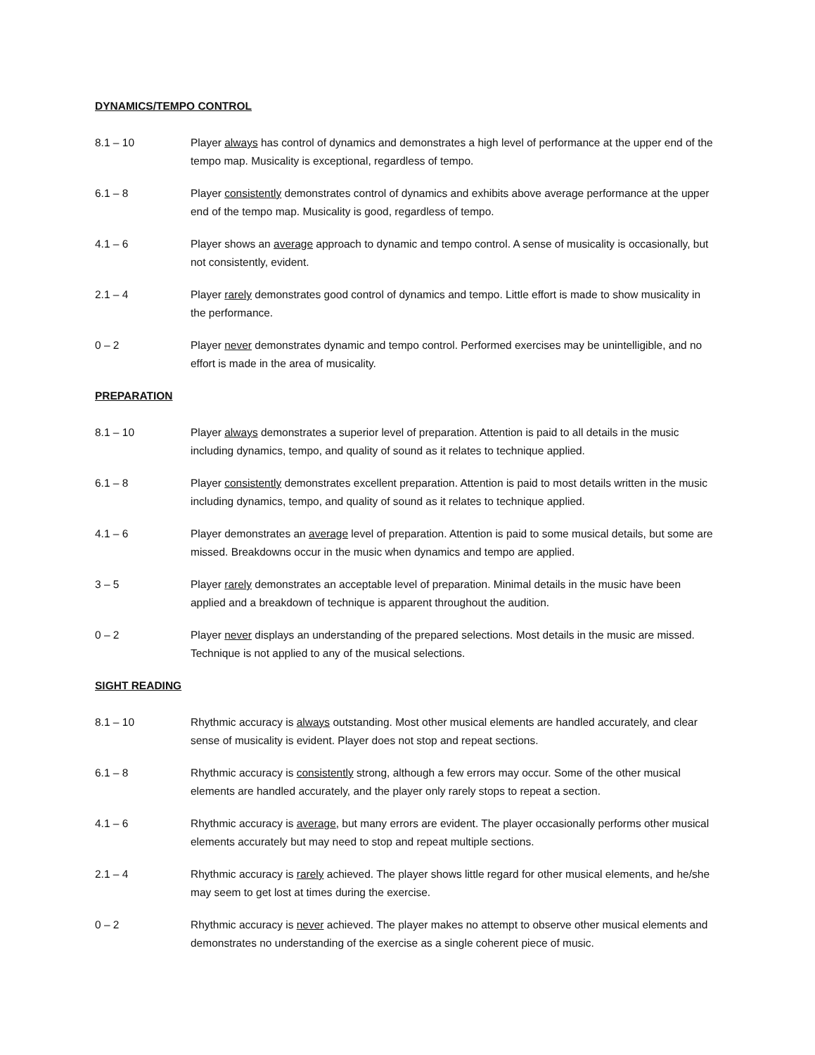DYNAMICS/TEMPO CONTROL
8.1 – 10 Player always has control of dynamics and demonstrates a high level of performance at the upper end of the tempo map. Musicality is exceptional, regardless of tempo.
6.1 – 8 Player consistently demonstrates control of dynamics and exhibits above average performance at the upper end of the tempo map. Musicality is good, regardless of tempo.
4.1 – 6 Player shows an average approach to dynamic and tempo control. A sense of musicality is occasionally, but not consistently, evident.
2.1 – 4 Player rarely demonstrates good control of dynamics and tempo. Little effort is made to show musicality in the performance.
0 – 2 Player never demonstrates dynamic and tempo control. Performed exercises may be unintelligible, and no effort is made in the area of musicality.
PREPARATION
8.1 – 10 Player always demonstrates a superior level of preparation. Attention is paid to all details in the music including dynamics, tempo, and quality of sound as it relates to technique applied.
6.1 – 8 Player consistently demonstrates excellent preparation. Attention is paid to most details written in the music including dynamics, tempo, and quality of sound as it relates to technique applied.
4.1 – 6 Player demonstrates an average level of preparation. Attention is paid to some musical details, but some are missed. Breakdowns occur in the music when dynamics and tempo are applied.
3 – 5 Player rarely demonstrates an acceptable level of preparation. Minimal details in the music have been applied and a breakdown of technique is apparent throughout the audition.
0 – 2 Player never displays an understanding of the prepared selections. Most details in the music are missed. Technique is not applied to any of the musical selections.
SIGHT READING
8.1 – 10 Rhythmic accuracy is always outstanding. Most other musical elements are handled accurately, and clear sense of musicality is evident. Player does not stop and repeat sections.
6.1 – 8 Rhythmic accuracy is consistently strong, although a few errors may occur. Some of the other musical elements are handled accurately, and the player only rarely stops to repeat a section.
4.1 – 6 Rhythmic accuracy is average, but many errors are evident. The player occasionally performs other musical elements accurately but may need to stop and repeat multiple sections.
2.1 – 4 Rhythmic accuracy is rarely achieved. The player shows little regard for other musical elements, and he/she may seem to get lost at times during the exercise.
0 – 2 Rhythmic accuracy is never achieved. The player makes no attempt to observe other musical elements and demonstrates no understanding of the exercise as a single coherent piece of music.